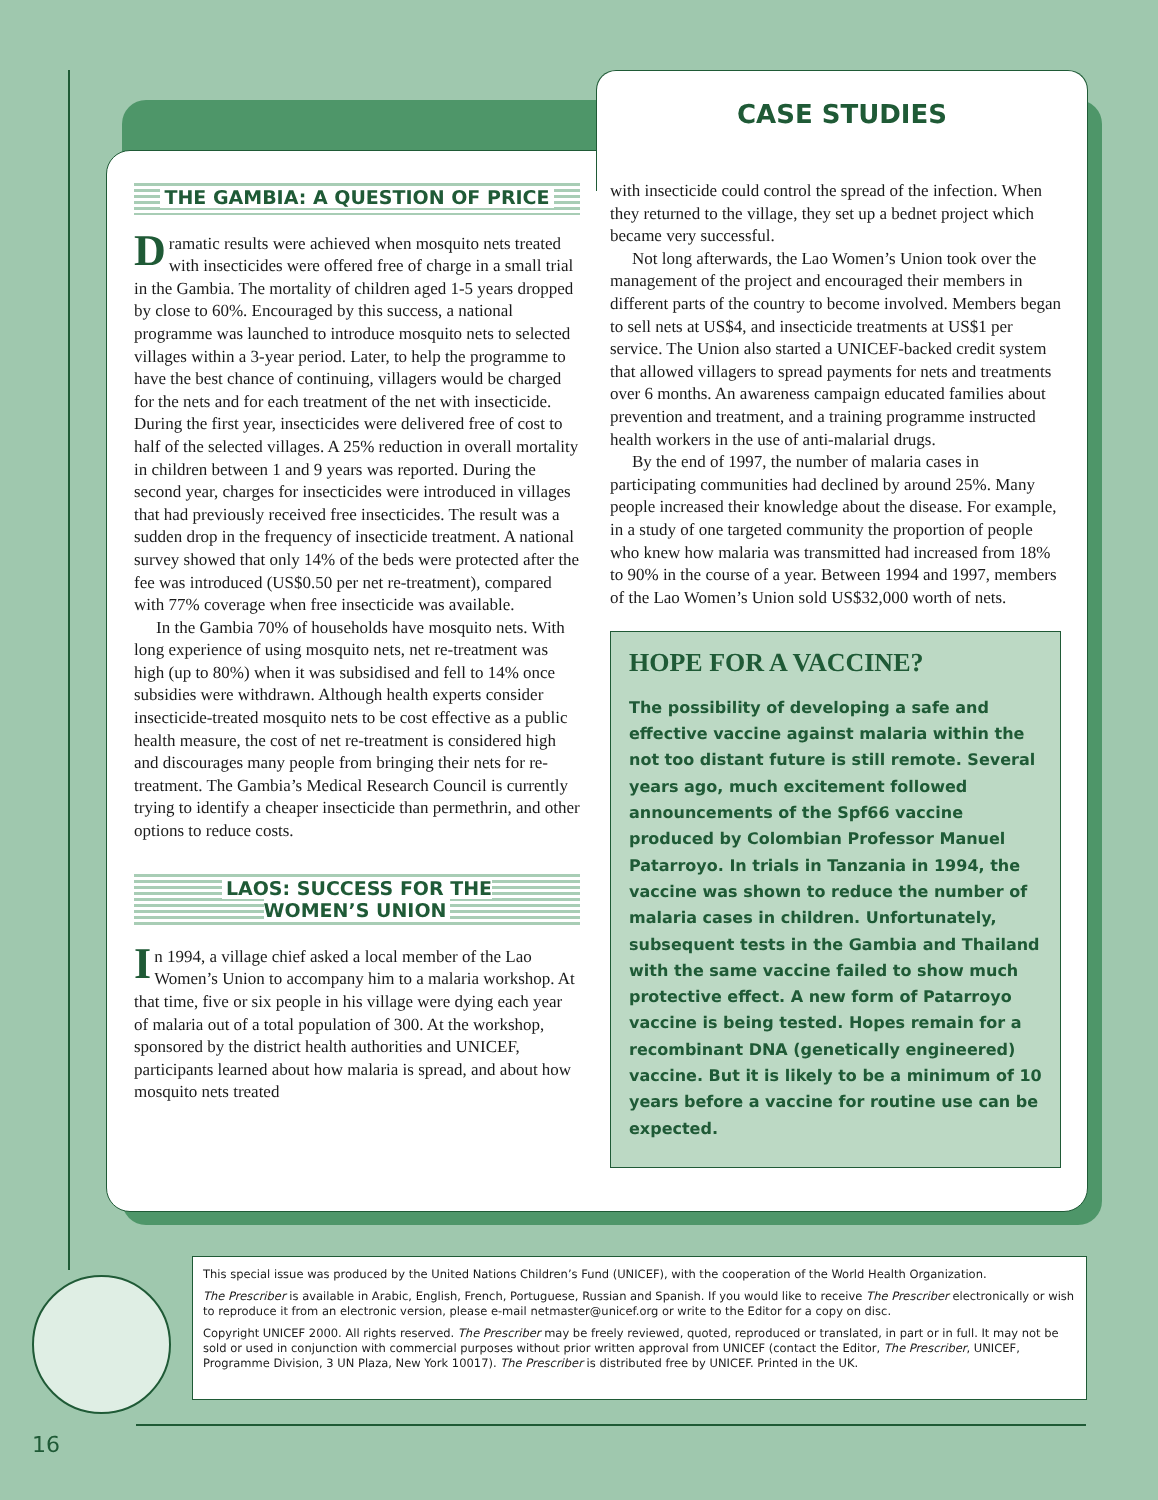CASE STUDIES
THE GAMBIA: A QUESTION OF PRICE
Dramatic results were achieved when mosquito nets treated with insecticides were offered free of charge in a small trial in the Gambia. The mortality of children aged 1-5 years dropped by close to 60%. Encouraged by this success, a national programme was launched to introduce mosquito nets to selected villages within a 3-year period. Later, to help the programme to have the best chance of continuing, villagers would be charged for the nets and for each treatment of the net with insecticide. During the first year, insecticides were delivered free of cost to half of the selected villages. A 25% reduction in overall mortality in children between 1 and 9 years was reported. During the second year, charges for insecticides were introduced in villages that had previously received free insecticides. The result was a sudden drop in the frequency of insecticide treatment. A national survey showed that only 14% of the beds were protected after the fee was introduced (US$0.50 per net re-treatment), compared with 77% coverage when free insecticide was available.
In the Gambia 70% of households have mosquito nets. With long experience of using mosquito nets, net re-treatment was high (up to 80%) when it was subsidised and fell to 14% once subsidies were withdrawn. Although health experts consider insecticide-treated mosquito nets to be cost effective as a public health measure, the cost of net re-treatment is considered high and discourages many people from bringing their nets for re-treatment. The Gambia’s Medical Research Council is currently trying to identify a cheaper insecticide than permethrin, and other options to reduce costs.
LAOS: SUCCESS FOR THE
WOMEN’S UNION
In 1994, a village chief asked a local member of the Lao Women’s Union to accompany him to a malaria workshop. At that time, five or six people in his village were dying each year of malaria out of a total population of 300. At the workshop, sponsored by the district health authorities and UNICEF, participants learned about how malaria is spread, and about how mosquito nets treated
with insecticide could control the spread of the infection. When they returned to the village, they set up a bednet project which became very successful.
Not long afterwards, the Lao Women’s Union took over the management of the project and encouraged their members in different parts of the country to become involved. Members began to sell nets at US$4, and insecticide treatments at US$1 per service. The Union also started a UNICEF-backed credit system that allowed villagers to spread payments for nets and treatments over 6 months. An awareness campaign educated families about prevention and treatment, and a training programme instructed health workers in the use of anti-malarial drugs.
By the end of 1997, the number of malaria cases in participating communities had declined by around 25%. Many people increased their knowledge about the disease. For example, in a study of one targeted community the proportion of people who knew how malaria was transmitted had increased from 18% to 90% in the course of a year. Between 1994 and 1997, members of the Lao Women’s Union sold US$32,000 worth of nets.
HOPE FOR A VACCINE?
The possibility of developing a safe and effective vaccine against malaria within the not too distant future is still remote. Several years ago, much excitement followed announcements of the Spf66 vaccine produced by Colombian Professor Manuel Patarroyo. In trials in Tanzania in 1994, the vaccine was shown to reduce the number of malaria cases in children. Unfortunately, subsequent tests in the Gambia and Thailand with the same vaccine failed to show much protective effect. A new form of Patarroyo vaccine is being tested. Hopes remain for a recombinant DNA (genetically engineered) vaccine. But it is likely to be a minimum of 10 years before a vaccine for routine use can be expected.
This special issue was produced by the United Nations Children’s Fund (UNICEF), with the cooperation of the World Health Organization.
The Prescriber is available in Arabic, English, French, Portuguese, Russian and Spanish. If you would like to receive The Prescriber electronically or wish to reproduce it from an electronic version, please e-mail netmaster@unicef.org or write to the Editor for a copy on disc.
Copyright UNICEF 2000. All rights reserved. The Prescriber may be freely reviewed, quoted, reproduced or translated, in part or in full. It may not be sold or used in conjunction with commercial purposes without prior written approval from UNICEF (contact the Editor, The Prescriber, UNICEF, Programme Division, 3 UN Plaza, New York 10017). The Prescriber is distributed free by UNICEF. Printed in the UK.
16